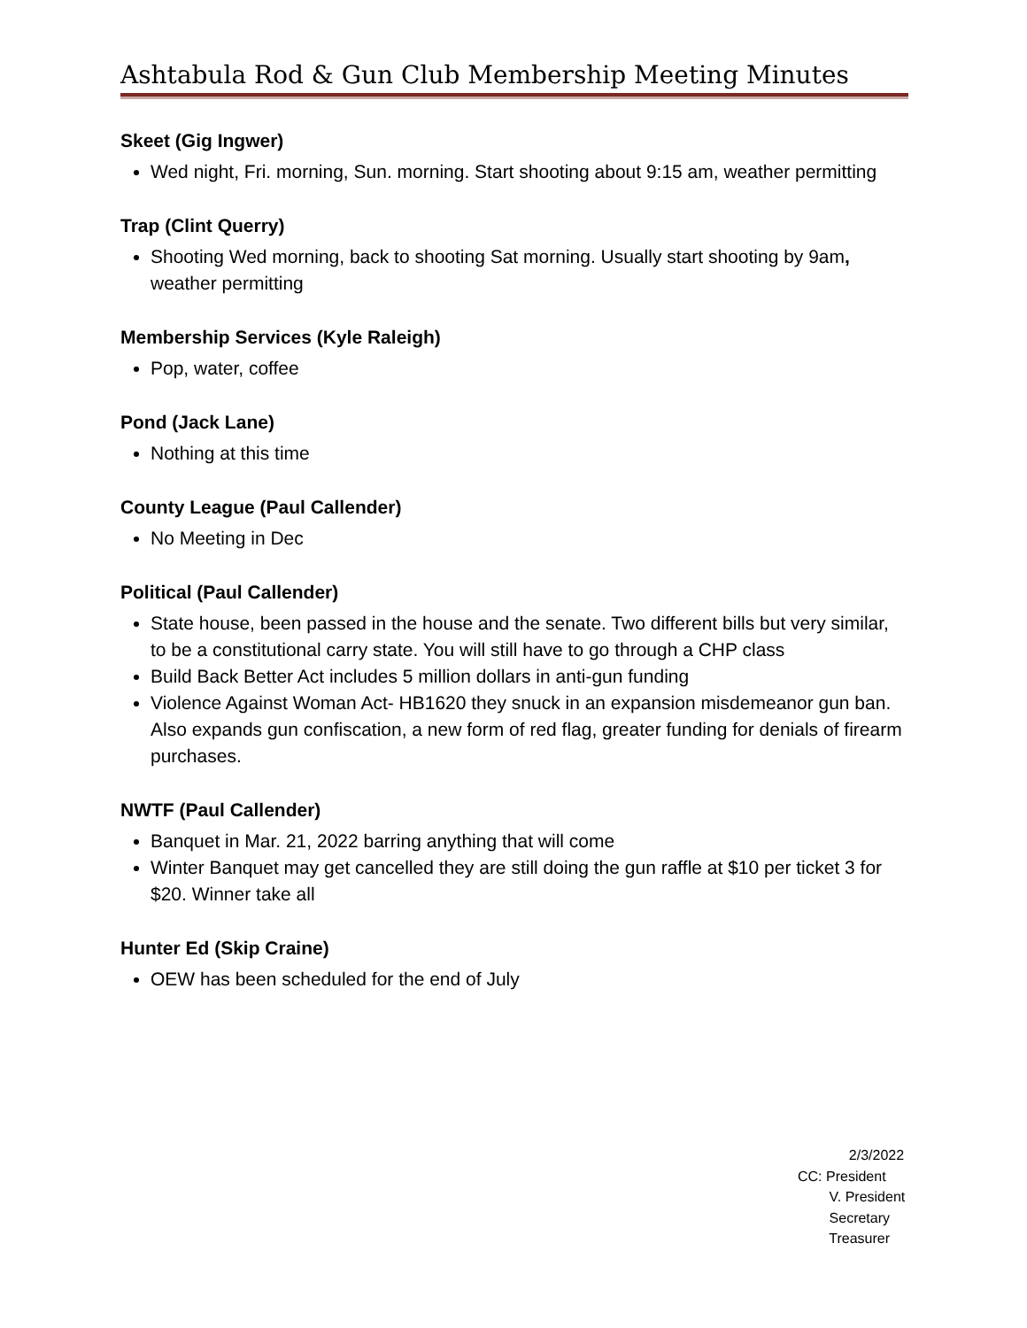Ashtabula Rod & Gun Club Membership Meeting Minutes
Skeet (Gig Ingwer)
Wed night, Fri. morning, Sun. morning. Start shooting about 9:15 am, weather permitting
Trap (Clint Querry)
Shooting Wed morning, back to shooting Sat morning. Usually start shooting by 9am, weather permitting
Membership Services (Kyle Raleigh)
Pop, water, coffee
Pond (Jack Lane)
Nothing at this time
County League (Paul Callender)
No Meeting in Dec
Political (Paul Callender)
State house, been passed in the house and the senate. Two different bills but very similar, to be a constitutional carry state. You will still have to go through a CHP class
Build Back Better Act includes 5 million dollars in anti-gun funding
Violence Against Woman Act- HB1620 they snuck in an expansion misdemeanor gun ban. Also expands gun confiscation, a new form of red flag, greater funding for denials of firearm purchases.
NWTF (Paul Callender)
Banquet in Mar. 21, 2022 barring anything that will come
Winter Banquet may get cancelled they are still doing the gun raffle at $10 per ticket 3 for $20. Winner take all
Hunter Ed (Skip Craine)
OEW has been scheduled for the end of July
2/3/2022 CC: President V. President Secretary Treasurer